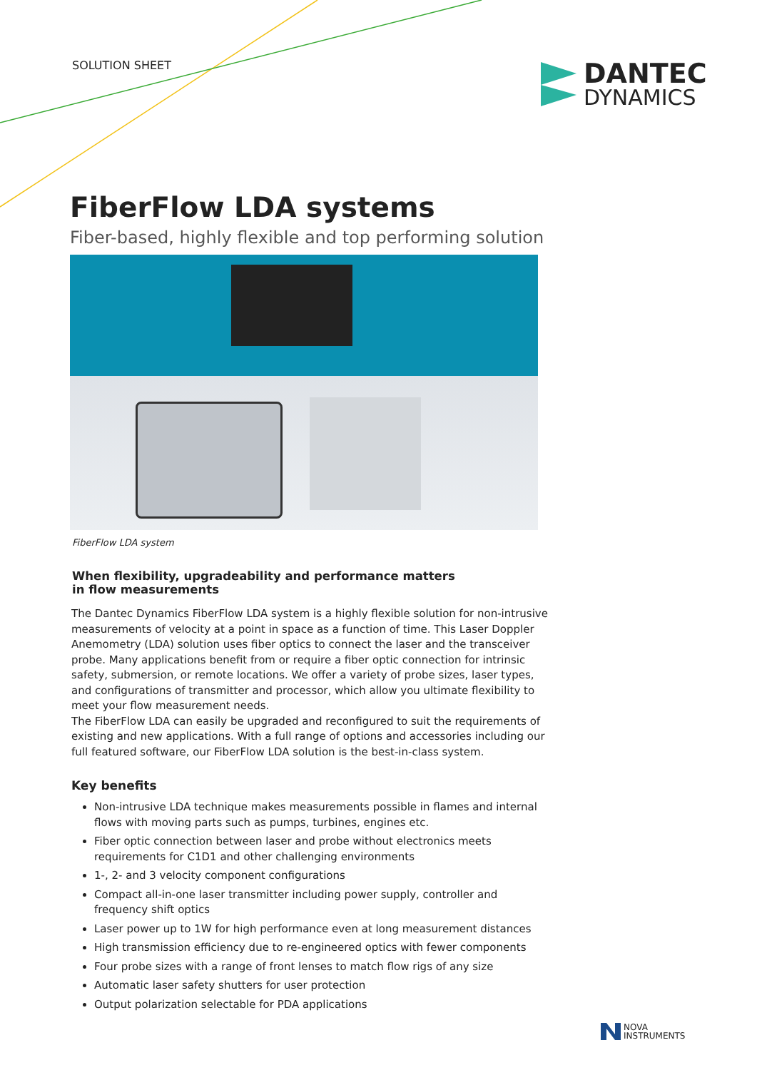SOLUTION SHEET
DANTEC
DYNAMICS
FiberFlow LDA systems
Fiber-based, highly flexible and top performing solution
FiberFlow LDA system
When flexibility, upgradeability and performance matters
in flow measurements
The Dantec Dynamics FiberFlow LDA system is a highly flexible solution for non-intrusive measurements of velocity at a point in space as a function of time. This Laser Doppler Anemometry (LDA) solution uses fiber optics to connect the laser and the transceiver probe. Many applications benefit from or require a fiber optic connection for intrinsic safety, submersion, or remote locations. We offer a variety of probe sizes, laser types, and configurations of transmitter and processor, which allow you ultimate flexibility to meet your flow measurement needs.
The FiberFlow LDA can easily be upgraded and reconfigured to suit the requirements of existing and new applications. With a full range of options and accessories including our full featured software, our FiberFlow LDA solution is the best-in-class system.
Key benefits
Non-intrusive LDA technique makes measurements possible in flames and internal flows with moving parts such as pumps, turbines, engines etc.
Fiber optic connection between laser and probe without electronics meets requirements for C1D1 and other challenging environments
1-, 2- and 3 velocity component configurations
Compact all-in-one laser transmitter including power supply, controller and frequency shift optics
Laser power up to 1W for high performance even at long measurement distances
High transmission efficiency due to re-engineered optics with fewer components
Four probe sizes with a range of front lenses to match flow rigs of any size
Automatic laser safety shutters for user protection
Output polarization selectable for PDA applications
NOVA
INSTRUMENTS